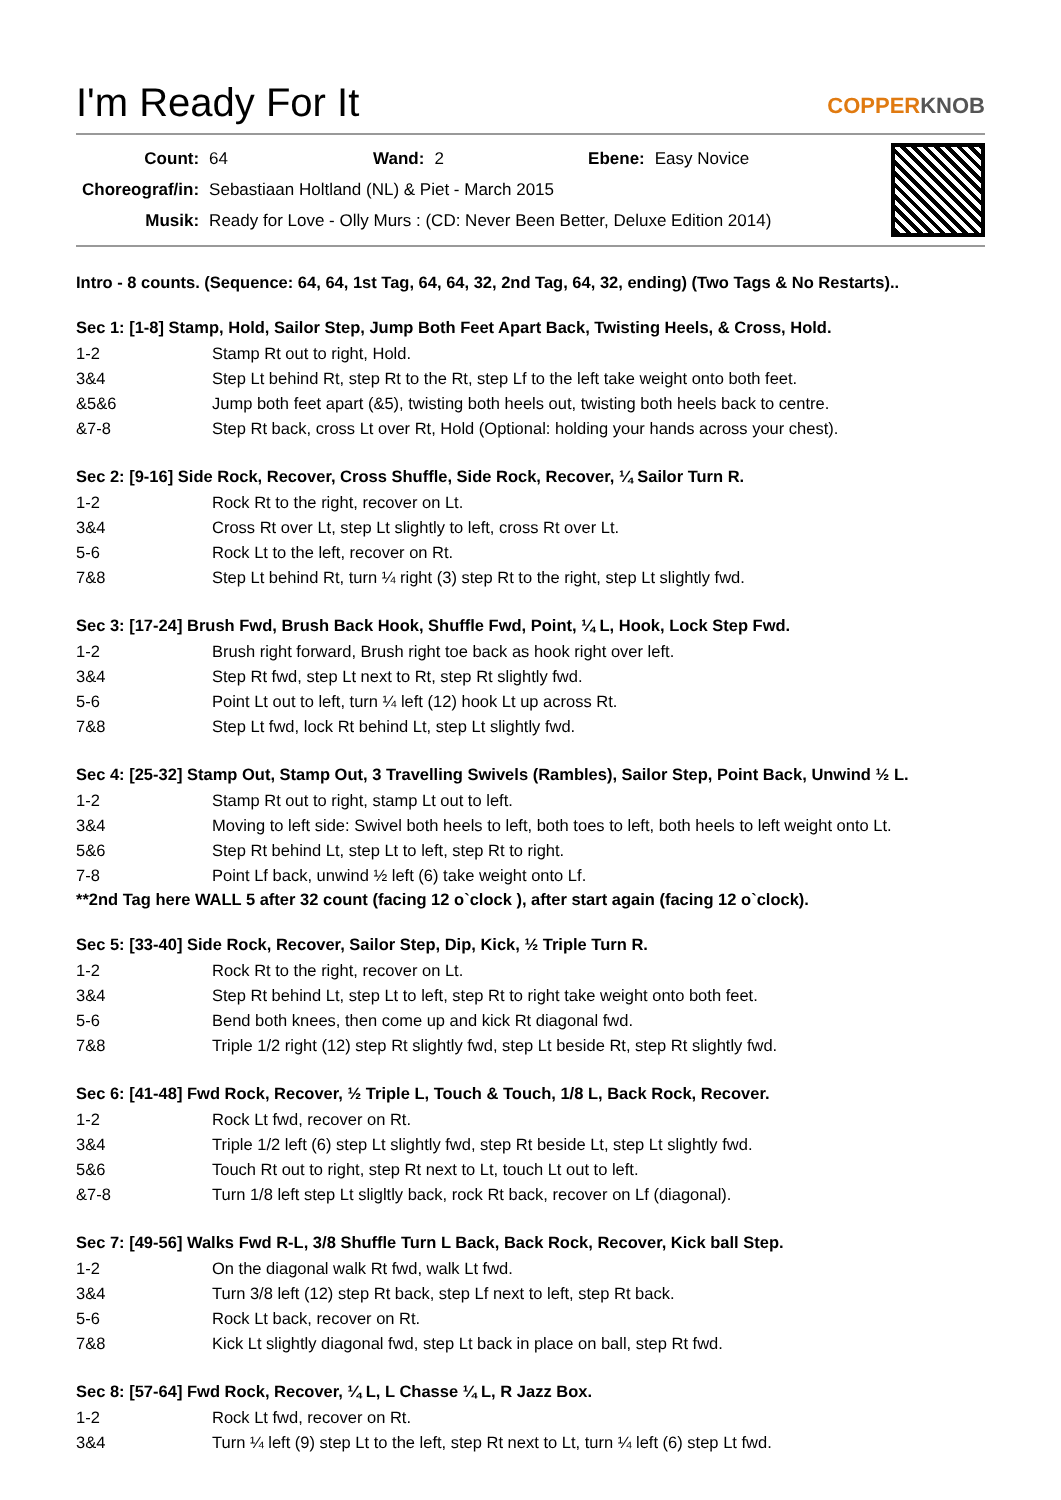I'm Ready For It
COPPERKNOB
| Count: | 64 | Wand: | 2 | Ebene: | Easy Novice |
| Choreograf/in: | Sebastiaan Holtland (NL) & Piet - March 2015 | | | | |
| Musik: | Ready for Love - Olly Murs : (CD: Never Been Better, Deluxe Edition 2014) | | | | |
Intro - 8 counts. (Sequence: 64, 64, 1st Tag, 64, 64, 32, 2nd Tag, 64, 32, ending) (Two Tags & No Restarts)..
Sec 1: [1-8] Stamp, Hold, Sailor Step, Jump Both Feet Apart Back, Twisting Heels, & Cross, Hold.
| 1-2 | Stamp Rt out to right, Hold. |
| 3&4 | Step Lt behind Rt, step Rt to the Rt, step Lf to the left take weight onto both feet. |
| &5&6 | Jump both feet apart (&5), twisting both heels out, twisting both heels back to centre. |
| &7-8 | Step Rt back, cross Lt over Rt, Hold (Optional: holding your hands across your chest). |
Sec 2: [9-16] Side Rock, Recover, Cross Shuffle, Side Rock, Recover, ¼ Sailor Turn R.
| 1-2 | Rock Rt to the right, recover on Lt. |
| 3&4 | Cross Rt over Lt, step Lt slightly to left, cross Rt over Lt. |
| 5-6 | Rock Lt to the left, recover on Rt. |
| 7&8 | Step Lt behind Rt, turn ¼ right (3) step Rt to the right, step Lt slightly fwd. |
Sec 3: [17-24] Brush Fwd, Brush Back Hook, Shuffle Fwd, Point, ¼ L, Hook, Lock Step Fwd.
| 1-2 | Brush right forward, Brush right toe back as hook right over left. |
| 3&4 | Step Rt fwd, step Lt next to Rt, step Rt slightly fwd. |
| 5-6 | Point Lt out to left, turn ¼ left (12) hook Lt up across Rt. |
| 7&8 | Step Lt fwd, lock Rt behind Lt, step Lt slightly fwd. |
Sec 4: [25-32] Stamp Out, Stamp Out, 3 Travelling Swivels (Rambles), Sailor Step, Point Back, Unwind ½ L.
| 1-2 | Stamp Rt out to right, stamp Lt out to left. |
| 3&4 | Moving to left side: Swivel both heels to left, both toes to left, both heels to left weight onto Lt. |
| 5&6 | Step Rt behind Lt, step Lt to left, step Rt to right. |
| 7-8 | Point Lf back, unwind ½ left (6) take weight onto Lf. |
**2nd Tag here WALL 5 after 32 count (facing 12 o`clock ), after start again (facing 12 o`clock).
Sec 5: [33-40] Side Rock, Recover, Sailor Step, Dip, Kick, ½ Triple Turn R.
| 1-2 | Rock Rt to the right, recover on Lt. |
| 3&4 | Step Rt behind Lt, step Lt to left, step Rt to right take weight onto both feet. |
| 5-6 | Bend both knees, then come up and kick Rt diagonal fwd. |
| 7&8 | Triple 1/2 right (12) step Rt slightly fwd, step Lt beside Rt, step Rt slightly fwd. |
Sec 6: [41-48] Fwd Rock, Recover, ½ Triple L, Touch & Touch, 1/8 L, Back Rock, Recover.
| 1-2 | Rock Lt fwd, recover on Rt. |
| 3&4 | Triple 1/2 left (6) step Lt slightly fwd, step Rt beside Lt, step Lt slightly fwd. |
| 5&6 | Touch Rt out to right, step Rt next to Lt, touch Lt out to left. |
| &7-8 | Turn 1/8 left step Lt sligltly back, rock Rt back, recover on Lf (diagonal). |
Sec 7: [49-56] Walks Fwd R-L, 3/8 Shuffle Turn L Back, Back Rock, Recover, Kick ball Step.
| 1-2 | On the diagonal walk Rt fwd, walk Lt fwd. |
| 3&4 | Turn 3/8 left (12) step Rt back, step Lf next to left, step Rt back. |
| 5-6 | Rock Lt back, recover on Rt. |
| 7&8 | Kick Lt slightly diagonal fwd, step Lt back in place on ball, step Rt fwd. |
Sec 8: [57-64] Fwd Rock, Recover, ¼ L, L Chasse ¼ L, R Jazz Box.
| 1-2 | Rock Lt fwd, recover on Rt. |
| 3&4 | Turn ¼ left (9) step Lt to the left, step Rt next to Lt, turn ¼ left (6) step Lt fwd. |